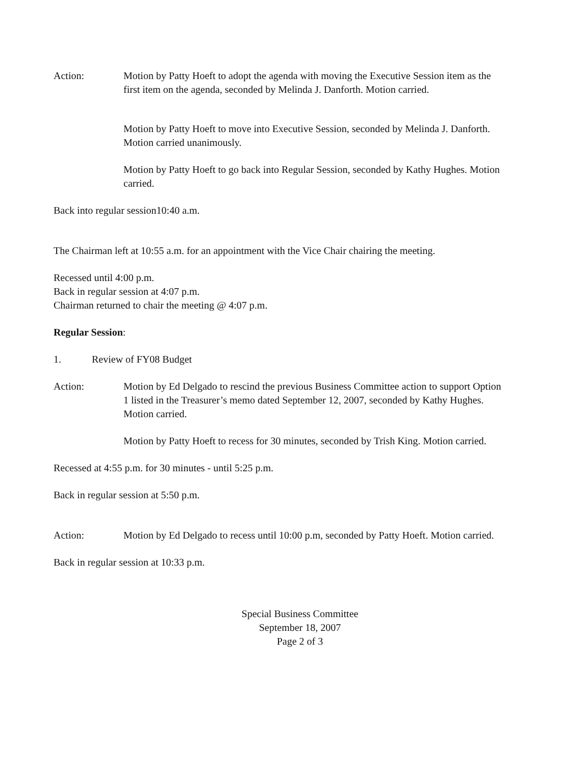Action: Motion by Patty Hoeft to adopt the agenda with moving the Executive Session item as the first item on the agenda, seconded by Melinda J. Danforth. Motion carried.
Motion by Patty Hoeft to move into Executive Session, seconded by Melinda J. Danforth. Motion carried unanimously.
Motion by Patty Hoeft to go back into Regular Session, seconded by Kathy Hughes. Motion carried.
Back into regular session10:40 a.m.
The Chairman left at 10:55 a.m. for an appointment with the Vice Chair chairing the meeting.
Recessed until 4:00 p.m.
Back in regular session at 4:07 p.m.
Chairman returned to chair the meeting @ 4:07 p.m.
Regular Session:
1. Review of FY08 Budget
Action: Motion by Ed Delgado to rescind the previous Business Committee action to support Option 1 listed in the Treasurer’s memo dated September 12, 2007, seconded by Kathy Hughes. Motion carried.
Motion by Patty Hoeft to recess for 30 minutes, seconded by Trish King. Motion carried.
Recessed at 4:55 p.m. for 30 minutes - until 5:25 p.m.
Back in regular session at 5:50 p.m.
Action: Motion by Ed Delgado to recess until 10:00 p.m, seconded by Patty Hoeft. Motion carried.
Back in regular session at 10:33 p.m.
Special Business Committee
September 18, 2007
Page 2 of 3